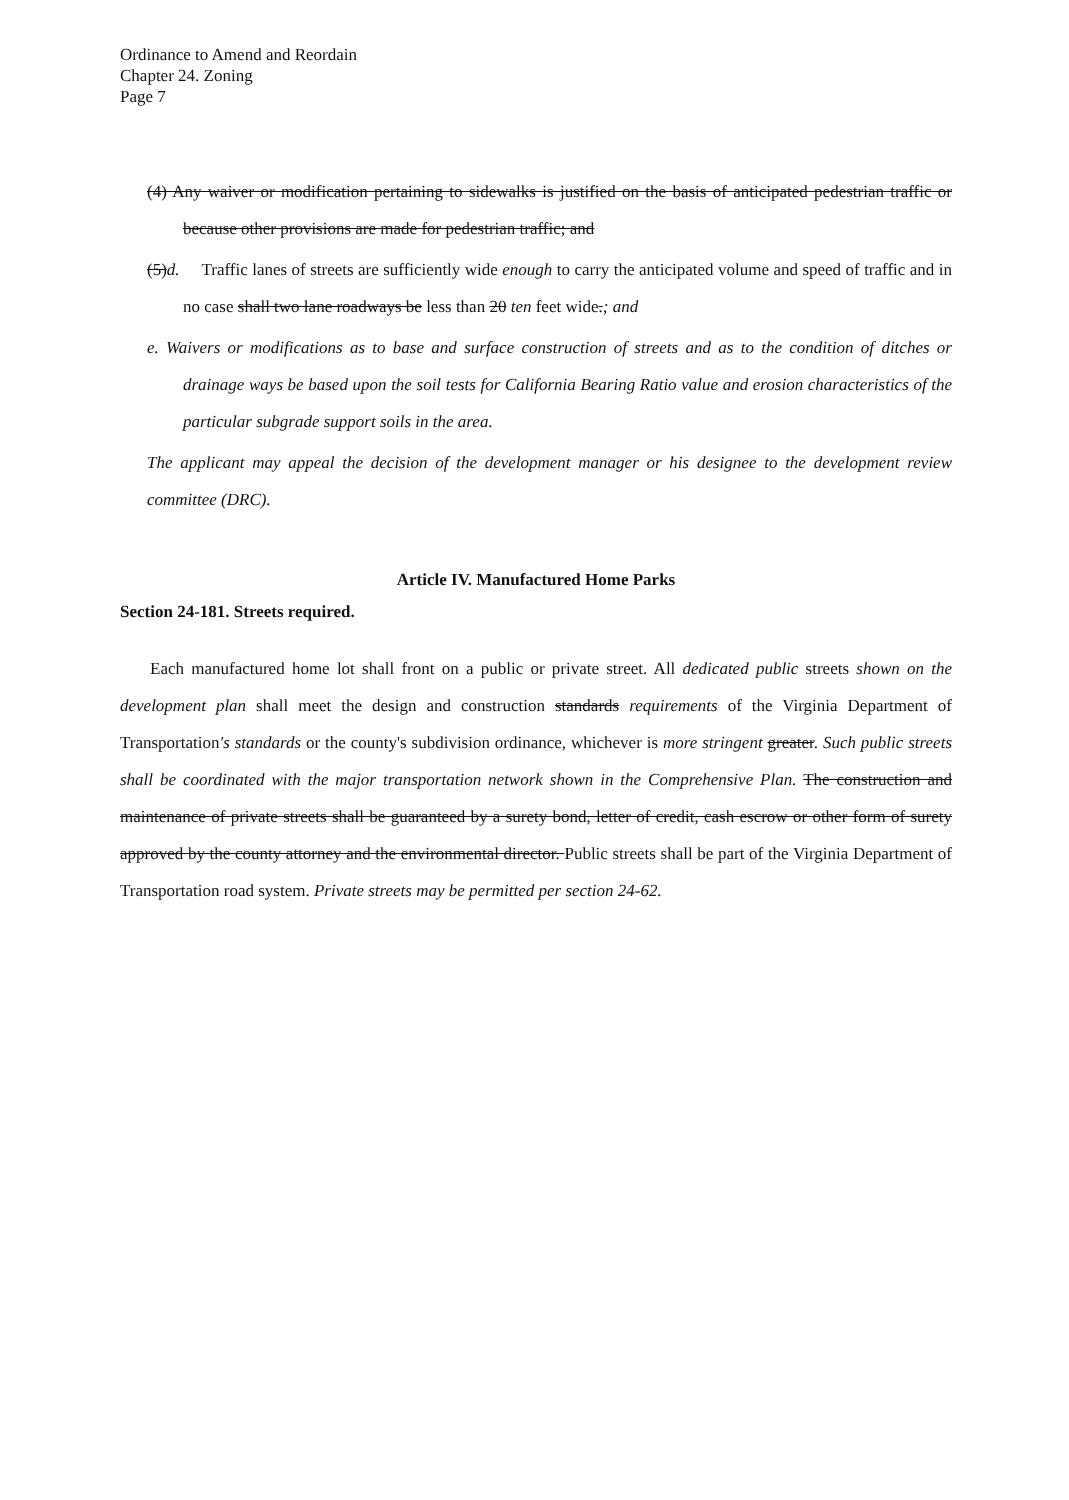Ordinance to Amend and Reordain
Chapter 24. Zoning
Page 7
(4) Any waiver or modification pertaining to sidewalks is justified on the basis of anticipated pedestrian traffic or because other provisions are made for pedestrian traffic; and
(5)d. Traffic lanes of streets are sufficiently wide enough to carry the anticipated volume and speed of traffic and in no case shall two lane roadways be less than 20 ten feet wide.; and
e. Waivers or modifications as to base and surface construction of streets and as to the condition of ditches or drainage ways be based upon the soil tests for California Bearing Ratio value and erosion characteristics of the particular subgrade support soils in the area.
The applicant may appeal the decision of the development manager or his designee to the development review committee (DRC).
Article IV. Manufactured Home Parks
Section 24-181. Streets required.
Each manufactured home lot shall front on a public or private street. All dedicated public streets shown on the development plan shall meet the design and construction standards requirements of the Virginia Department of Transportation's standards or the county's subdivision ordinance, whichever is more stringent greater. Such public streets shall be coordinated with the major transportation network shown in the Comprehensive Plan. The construction and maintenance of private streets shall be guaranteed by a surety bond, letter of credit, cash escrow or other form of surety approved by the county attorney and the environmental director. Public streets shall be part of the Virginia Department of Transportation road system. Private streets may be permitted per section 24-62.